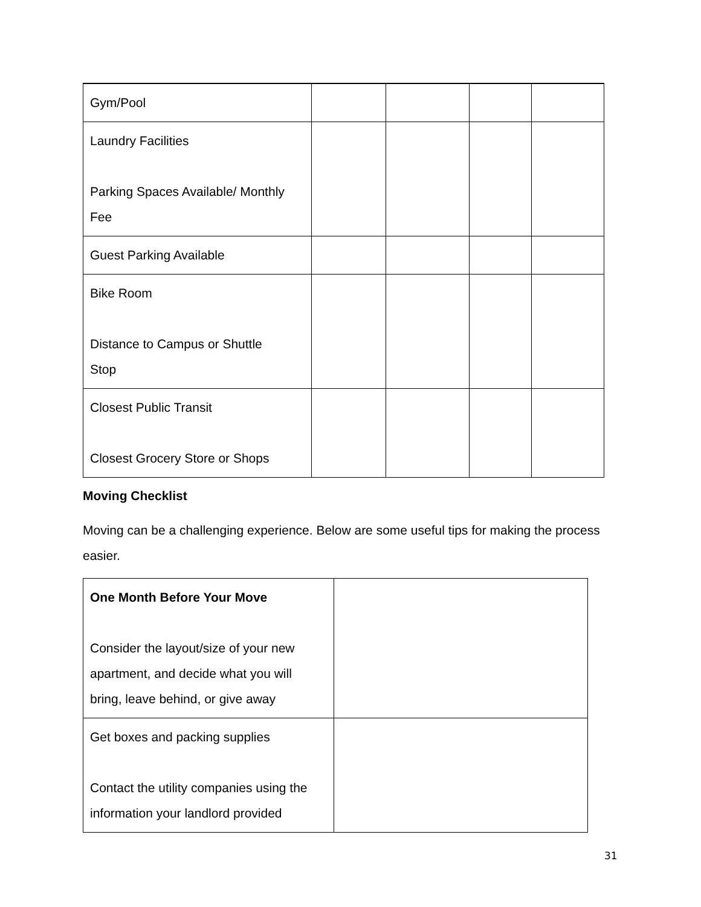| Gym/Pool | | | | |
| Laundry Facilities Parking Spaces Available/ Monthly Fee | | | | |
| Guest Parking Available | | | | |
| Bike Room Distance to Campus or Shuttle Stop | | | | |
| Closest Public Transit Closest Grocery Store or Shops | | | | |
Moving Checklist
Moving can be a challenging experience. Below are some useful tips for making the process easier.
| One Month Before Your Move Consider the layout/size of your new apartment, and decide what you will bring, leave behind, or give away | |
| Get boxes and packing supplies Contact the utility companies using the information your landlord provided | |
31